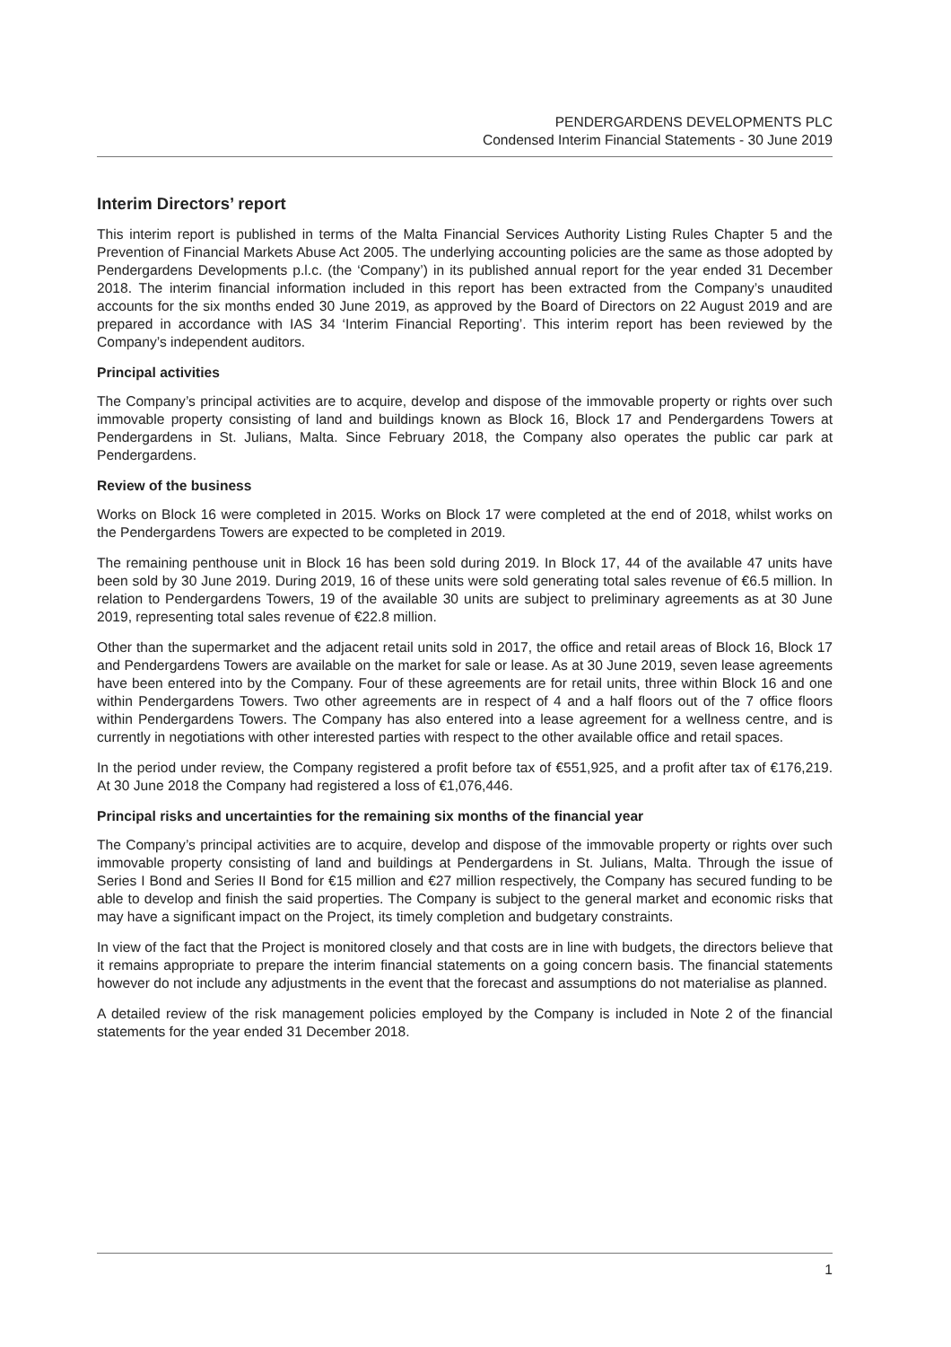PENDERGARDENS DEVELOPMENTS PLC
Condensed Interim Financial Statements - 30 June 2019
Interim Directors’ report
This interim report is published in terms of the Malta Financial Services Authority Listing Rules Chapter 5 and the Prevention of Financial Markets Abuse Act 2005. The underlying accounting policies are the same as those adopted by Pendergardens Developments p.l.c. (the ‘Company’) in its published annual report for the year ended 31 December 2018. The interim financial information included in this report has been extracted from the Company’s unaudited accounts for the six months ended 30 June 2019, as approved by the Board of Directors on 22 August 2019 and are prepared in accordance with IAS 34 ‘Interim Financial Reporting’. This interim report has been reviewed by the Company’s independent auditors.
Principal activities
The Company’s principal activities are to acquire, develop and dispose of the immovable property or rights over such immovable property consisting of land and buildings known as Block 16, Block 17 and Pendergardens Towers at Pendergardens in St. Julians, Malta. Since February 2018, the Company also operates the public car park at Pendergardens.
Review of the business
Works on Block 16 were completed in 2015. Works on Block 17 were completed at the end of 2018, whilst works on the Pendergardens Towers are expected to be completed in 2019.
The remaining penthouse unit in Block 16 has been sold during 2019. In Block 17, 44 of the available 47 units have been sold by 30 June 2019. During 2019, 16 of these units were sold generating total sales revenue of €6.5 million. In relation to Pendergardens Towers, 19 of the available 30 units are subject to preliminary agreements as at 30 June 2019, representing total sales revenue of €22.8 million.
Other than the supermarket and the adjacent retail units sold in 2017, the office and retail areas of Block 16, Block 17 and Pendergardens Towers are available on the market for sale or lease. As at 30 June 2019, seven lease agreements have been entered into by the Company. Four of these agreements are for retail units, three within Block 16 and one within Pendergardens Towers. Two other agreements are in respect of 4 and a half floors out of the 7 office floors within Pendergardens Towers. The Company has also entered into a lease agreement for a wellness centre, and is currently in negotiations with other interested parties with respect to the other available office and retail spaces.
In the period under review, the Company registered a profit before tax of €551,925, and a profit after tax of €176,219. At 30 June 2018 the Company had registered a loss of €1,076,446.
Principal risks and uncertainties for the remaining six months of the financial year
The Company’s principal activities are to acquire, develop and dispose of the immovable property or rights over such immovable property consisting of land and buildings at Pendergardens in St. Julians, Malta. Through the issue of Series I Bond and Series II Bond for €15 million and €27 million respectively, the Company has secured funding to be able to develop and finish the said properties. The Company is subject to the general market and economic risks that may have a significant impact on the Project, its timely completion and budgetary constraints.
In view of the fact that the Project is monitored closely and that costs are in line with budgets, the directors believe that it remains appropriate to prepare the interim financial statements on a going concern basis. The financial statements however do not include any adjustments in the event that the forecast and assumptions do not materialise as planned.
A detailed review of the risk management policies employed by the Company is included in Note 2 of the financial statements for the year ended 31 December 2018.
1